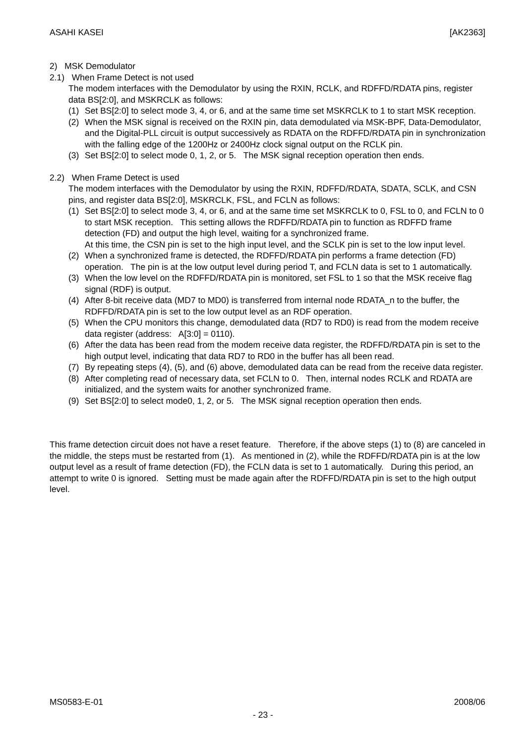ASAHI KASEI [AK2363]
2) MSK Demodulator
2.1) When Frame Detect is not used
The modem interfaces with the Demodulator by using the RXIN, RCLK, and RDFFD/RDATA pins, register data BS[2:0], and MSKRCLK as follows:
(1) Set BS[2:0] to select mode 3, 4, or 6, and at the same time set MSKRCLK to 1 to start MSK reception.
(2) When the MSK signal is received on the RXIN pin, data demodulated via MSK-BPF, Data-Demodulator, and the Digital-PLL circuit is output successively as RDATA on the RDFFD/RDATA pin in synchronization with the falling edge of the 1200Hz or 2400Hz clock signal output on the RCLK pin.
(3) Set BS[2:0] to select mode 0, 1, 2, or 5. The MSK signal reception operation then ends.
2.2) When Frame Detect is used
The modem interfaces with the Demodulator by using the RXIN, RDFFD/RDATA, SDATA, SCLK, and CSN pins, and register data BS[2:0], MSKRCLK, FSL, and FCLN as follows:
(1) Set BS[2:0] to select mode 3, 4, or 6, and at the same time set MSKRCLK to 0, FSL to 0, and FCLN to 0 to start MSK reception. This setting allows the RDFFD/RDATA pin to function as RDFFD frame detection (FD) and output the high level, waiting for a synchronized frame.
At this time, the CSN pin is set to the high input level, and the SCLK pin is set to the low input level.
(2) When a synchronized frame is detected, the RDFFD/RDATA pin performs a frame detection (FD) operation. The pin is at the low output level during period T, and FCLN data is set to 1 automatically.
(3) When the low level on the RDFFD/RDATA pin is monitored, set FSL to 1 so that the MSK receive flag signal (RDF) is output.
(4) After 8-bit receive data (MD7 to MD0) is transferred from internal node RDATA_n to the buffer, the RDFFD/RDATA pin is set to the low output level as an RDF operation.
(5) When the CPU monitors this change, demodulated data (RD7 to RD0) is read from the modem receive data register (address: A[3:0] = 0110).
(6) After the data has been read from the modem receive data register, the RDFFD/RDATA pin is set to the high output level, indicating that data RD7 to RD0 in the buffer has all been read.
(7) By repeating steps (4), (5), and (6) above, demodulated data can be read from the receive data register.
(8) After completing read of necessary data, set FCLN to 0. Then, internal nodes RCLK and RDATA are initialized, and the system waits for another synchronized frame.
(9) Set BS[2:0] to select mode0, 1, 2, or 5. The MSK signal reception operation then ends.
This frame detection circuit does not have a reset feature. Therefore, if the above steps (1) to (8) are canceled in the middle, the steps must be restarted from (1). As mentioned in (2), while the RDFFD/RDATA pin is at the low output level as a result of frame detection (FD), the FCLN data is set to 1 automatically. During this period, an attempt to write 0 is ignored. Setting must be made again after the RDFFD/RDATA pin is set to the high output level.
MS0583-E-01 2008/06
- 23 -